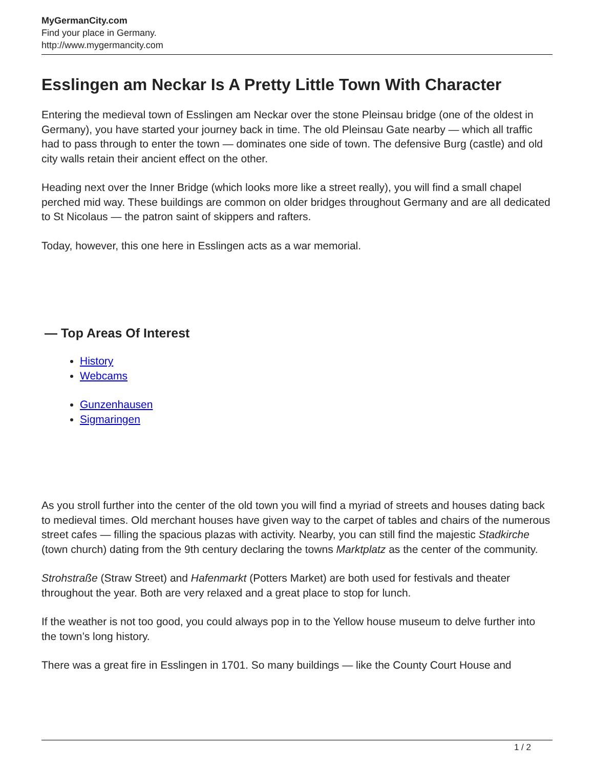MyGermanCity.com
Find your place in Germany.
http://www.mygermancity.com
Esslingen am Neckar Is A Pretty Little Town With Character
Entering the medieval town of Esslingen am Neckar over the stone Pleinsau bridge (one of the oldest in Germany), you have started your journey back in time. The old Pleinsau Gate nearby — which all traffic had to pass through to enter the town — dominates one side of town. The defensive Burg (castle) and old city walls retain their ancient effect on the other.
Heading next over the Inner Bridge (which looks more like a street really), you will find a small chapel perched mid way. These buildings are common on older bridges throughout Germany and are all dedicated to St Nicolaus — the patron saint of skippers and rafters.
Today, however, this one here in Esslingen acts as a war memorial.
— Top Areas Of Interest
History
Webcams
Gunzenhausen
Sigmaringen
As you stroll further into the center of the old town you will find a myriad of streets and houses dating back to medieval times. Old merchant houses have given way to the carpet of tables and chairs of the numerous street cafes — filling the spacious plazas with activity. Nearby, you can still find the majestic Stadkirche (town church) dating from the 9th century declaring the towns Marktplatz as the center of the community.
Strohstraße (Straw Street) and Hafenmarkt (Potters Market) are both used for festivals and theater throughout the year. Both are very relaxed and a great place to stop for lunch.
If the weather is not too good, you could always pop in to the Yellow house museum to delve further into the town’s long history.
There was a great fire in Esslingen in 1701. So many buildings — like the County Court House and
1 / 2